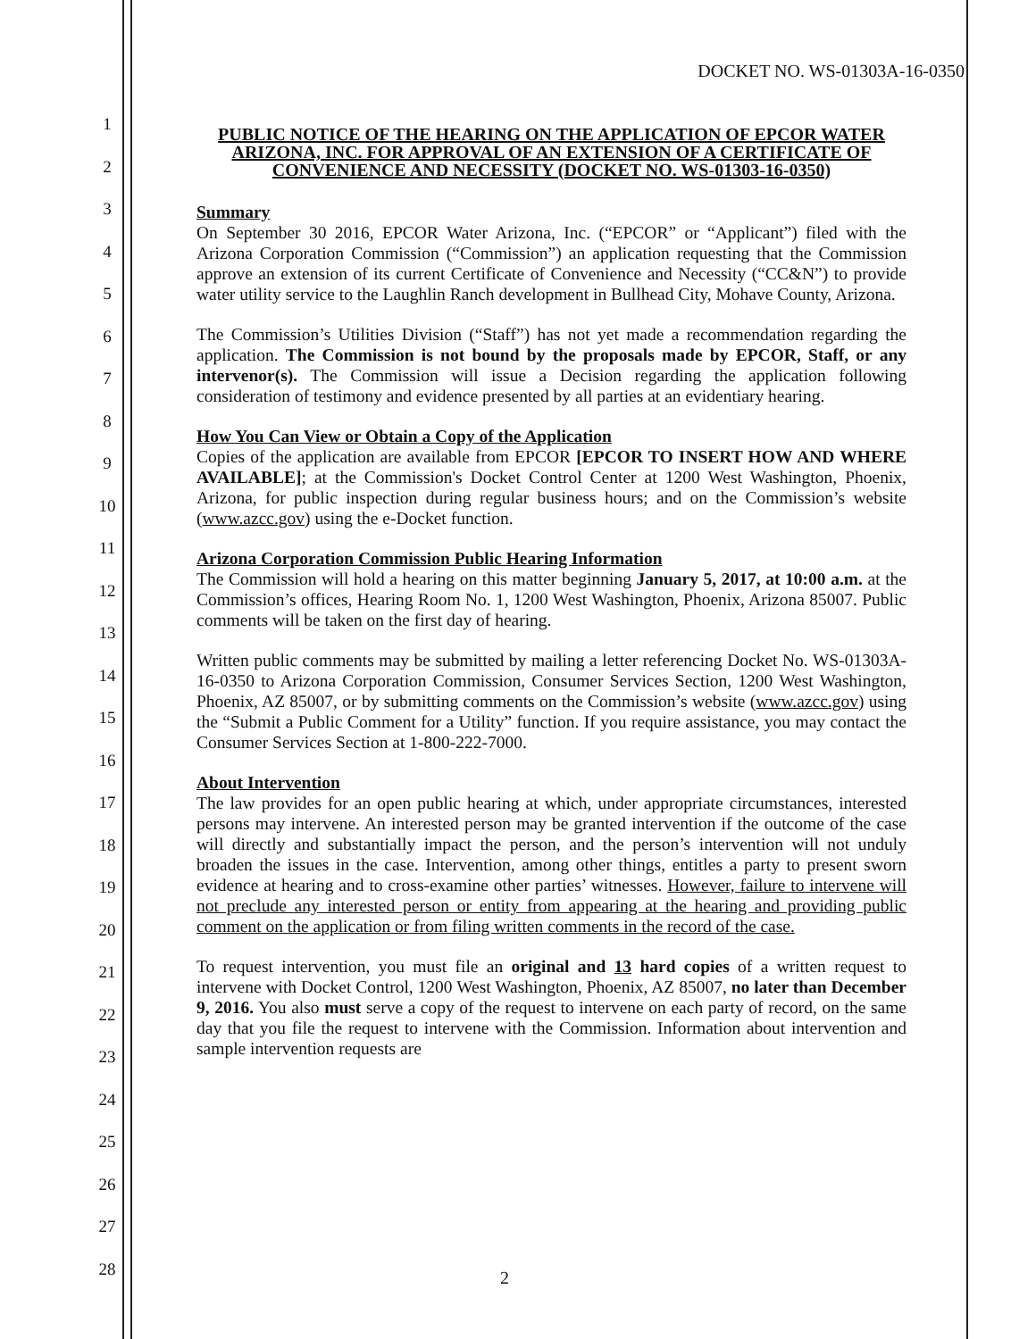DOCKET NO. WS-01303A-16-0350
1
2
3
4
5
6
7
8
9
10
11
12
13
14
15
16
17
18
19
20
21
22
23
24
25
26
27
28
PUBLIC NOTICE OF THE HEARING ON THE APPLICATION OF EPCOR WATER ARIZONA, INC. FOR APPROVAL OF AN EXTENSION OF A CERTIFICATE OF CONVENIENCE AND NECESSITY (DOCKET NO. WS-01303-16-0350)
Summary
On September 30 2016, EPCOR Water Arizona, Inc. (“EPCOR” or “Applicant”) filed with the Arizona Corporation Commission (“Commission”) an application requesting that the Commission approve an extension of its current Certificate of Convenience and Necessity (“CC&N”) to provide water utility service to the Laughlin Ranch development in Bullhead City, Mohave County, Arizona.
The Commission’s Utilities Division (“Staff”) has not yet made a recommendation regarding the application. The Commission is not bound by the proposals made by EPCOR, Staff, or any intervenor(s). The Commission will issue a Decision regarding the application following consideration of testimony and evidence presented by all parties at an evidentiary hearing.
How You Can View or Obtain a Copy of the Application
Copies of the application are available from EPCOR [EPCOR TO INSERT HOW AND WHERE AVAILABLE]; at the Commission's Docket Control Center at 1200 West Washington, Phoenix, Arizona, for public inspection during regular business hours; and on the Commission’s website (www.azcc.gov) using the e-Docket function.
Arizona Corporation Commission Public Hearing Information
The Commission will hold a hearing on this matter beginning January 5, 2017, at 10:00 a.m. at the Commission’s offices, Hearing Room No. 1, 1200 West Washington, Phoenix, Arizona 85007. Public comments will be taken on the first day of hearing.
Written public comments may be submitted by mailing a letter referencing Docket No. WS-01303A-16-0350 to Arizona Corporation Commission, Consumer Services Section, 1200 West Washington, Phoenix, AZ 85007, or by submitting comments on the Commission’s website (www.azcc.gov) using the “Submit a Public Comment for a Utility” function. If you require assistance, you may contact the Consumer Services Section at 1-800-222-7000.
About Intervention
The law provides for an open public hearing at which, under appropriate circumstances, interested persons may intervene. An interested person may be granted intervention if the outcome of the case will directly and substantially impact the person, and the person’s intervention will not unduly broaden the issues in the case. Intervention, among other things, entitles a party to present sworn evidence at hearing and to cross-examine other parties’ witnesses. However, failure to intervene will not preclude any interested person or entity from appearing at the hearing and providing public comment on the application or from filing written comments in the record of the case.
To request intervention, you must file an original and 13 hard copies of a written request to intervene with Docket Control, 1200 West Washington, Phoenix, AZ 85007, no later than December 9, 2016. You also must serve a copy of the request to intervene on each party of record, on the same day that you file the request to intervene with the Commission. Information about intervention and sample intervention requests are
2